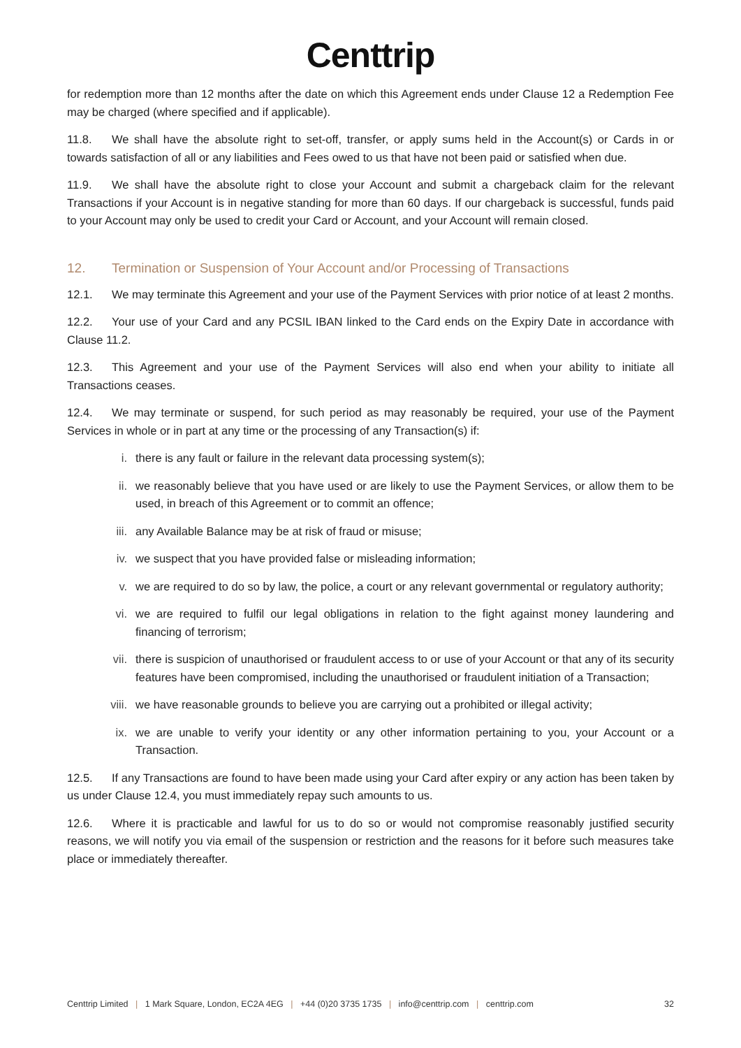Centtrip
for redemption more than 12 months after the date on which this Agreement ends under Clause 12 a Redemption Fee may be charged (where specified and if applicable).
11.8. We shall have the absolute right to set-off, transfer, or apply sums held in the Account(s) or Cards in or towards satisfaction of all or any liabilities and Fees owed to us that have not been paid or satisfied when due.
11.9. We shall have the absolute right to close your Account and submit a chargeback claim for the relevant Transactions if your Account is in negative standing for more than 60 days. If our chargeback is successful, funds paid to your Account may only be used to credit your Card or Account, and your Account will remain closed.
12. Termination or Suspension of Your Account and/or Processing of Transactions
12.1. We may terminate this Agreement and your use of the Payment Services with prior notice of at least 2 months.
12.2. Your use of your Card and any PCSIL IBAN linked to the Card ends on the Expiry Date in accordance with Clause 11.2.
12.3. This Agreement and your use of the Payment Services will also end when your ability to initiate all Transactions ceases.
12.4. We may terminate or suspend, for such period as may reasonably be required, your use of the Payment Services in whole or in part at any time or the processing of any Transaction(s) if:
i. there is any fault or failure in the relevant data processing system(s);
ii. we reasonably believe that you have used or are likely to use the Payment Services, or allow them to be used, in breach of this Agreement or to commit an offence;
iii. any Available Balance may be at risk of fraud or misuse;
iv. we suspect that you have provided false or misleading information;
v. we are required to do so by law, the police, a court or any relevant governmental or regulatory authority;
vi. we are required to fulfil our legal obligations in relation to the fight against money laundering and financing of terrorism;
vii. there is suspicion of unauthorised or fraudulent access to or use of your Account or that any of its security features have been compromised, including the unauthorised or fraudulent initiation of a Transaction;
viii. we have reasonable grounds to believe you are carrying out a prohibited or illegal activity;
ix. we are unable to verify your identity or any other information pertaining to you, your Account or a Transaction.
12.5. If any Transactions are found to have been made using your Card after expiry or any action has been taken by us under Clause 12.4, you must immediately repay such amounts to us.
12.6. Where it is practicable and lawful for us to do so or would not compromise reasonably justified security reasons, we will notify you via email of the suspension or restriction and the reasons for it before such measures take place or immediately thereafter.
Centtrip Limited | 1 Mark Square, London, EC2A 4EG | +44 (0)20 3735 1735 | info@centtrip.com | centtrip.com 32